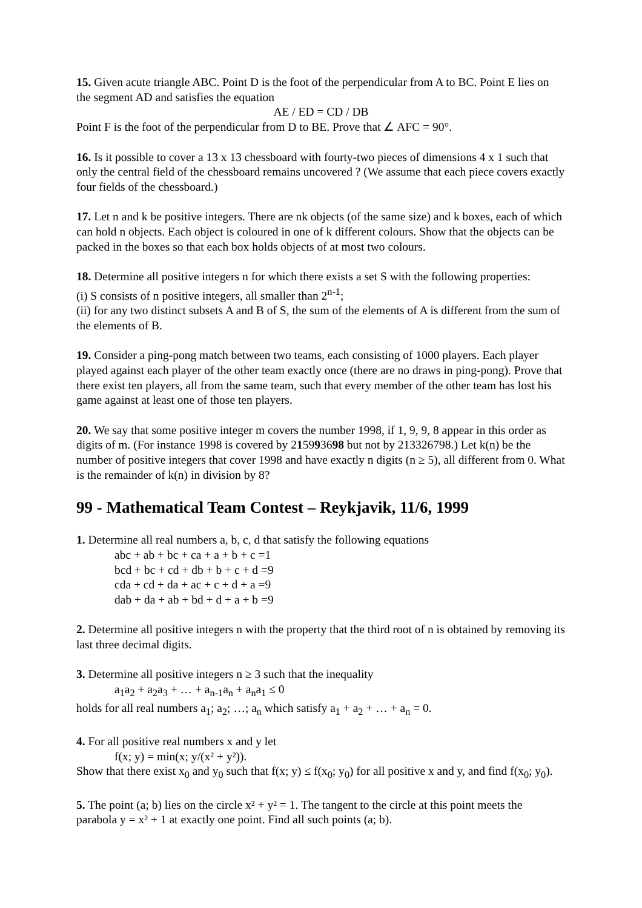15. Given acute triangle ABC. Point D is the foot of the perpendicular from A to BC. Point E lies on the segment AD and satisfies the equation
AE / ED = CD / DB
Point F is the foot of the perpendicular from D to BE. Prove that ∠ AFC = 90°.
16. Is it possible to cover a 13 x 13 chessboard with fourty-two pieces of dimensions 4 x 1 such that only the central field of the chessboard remains uncovered ? (We assume that each piece covers exactly four fields of the chessboard.)
17. Let n and k be positive integers. There are nk objects (of the same size) and k boxes, each of which can hold n objects. Each object is coloured in one of k different colours. Show that the objects can be packed in the boxes so that each box holds objects of at most two colours.
18. Determine all positive integers n for which there exists a set S with the following properties:
(i) S consists of n positive integers, all smaller than 2<sup>n-1</sup>;
(ii) for any two distinct subsets A and B of S, the sum of the elements of A is different from the sum of the elements of B.
19. Consider a ping-pong match between two teams, each consisting of 1000 players. Each player played against each player of the other team exactly once (there are no draws in ping-pong). Prove that there exist ten players, all from the same team, such that every member of the other team has lost his game against at least one of those ten players.
20. We say that some positive integer m covers the number 1998, if 1, 9, 9, 8 appear in this order as digits of m. (For instance 1998 is covered by 215993698 but not by 213326798.) Let k(n) be the number of positive integers that cover 1998 and have exactly n digits (n ≥ 5), all different from 0. What is the remainder of k(n) in division by 8?
99 - Mathematical Team Contest – Reykjavik, 11/6, 1999
1. Determine all real numbers a, b, c, d that satisfy the following equations
abc + ab + bc + ca + a + b + c =1
bcd + bc + cd + db + b + c + d =9
cda + cd + da + ac + c + d + a =9
dab + da + ab + bd + d + a + b =9
2. Determine all positive integers n with the property that the third root of n is obtained by removing its last three decimal digits.
3. Determine all positive integers n ≥ 3 such that the inequality
a<sub>1</sub>a<sub>2</sub> + a<sub>2</sub>a<sub>3</sub> + … + a<sub>n-1</sub>a<sub>n</sub> + a<sub>n</sub>a<sub>1</sub> ≤ 0
holds for all real numbers a<sub>1</sub>; a<sub>2</sub>; …; a<sub>n</sub> which satisfy a<sub>1</sub> + a<sub>2</sub> + … + a<sub>n</sub> = 0.
4. For all positive real numbers x and y let
f(x; y) = min(x; y/(x² + y²)).
Show that there exist x<sub>0</sub> and y<sub>0</sub> such that f(x; y) ≤ f(x<sub>0</sub>; y<sub>0</sub>) for all positive x and y, and find f(x<sub>0</sub>; y<sub>0</sub>).
5. The point (a; b) lies on the circle x² + y² = 1. The tangent to the circle at this point meets the parabola y = x² + 1 at exactly one point. Find all such points (a; b).